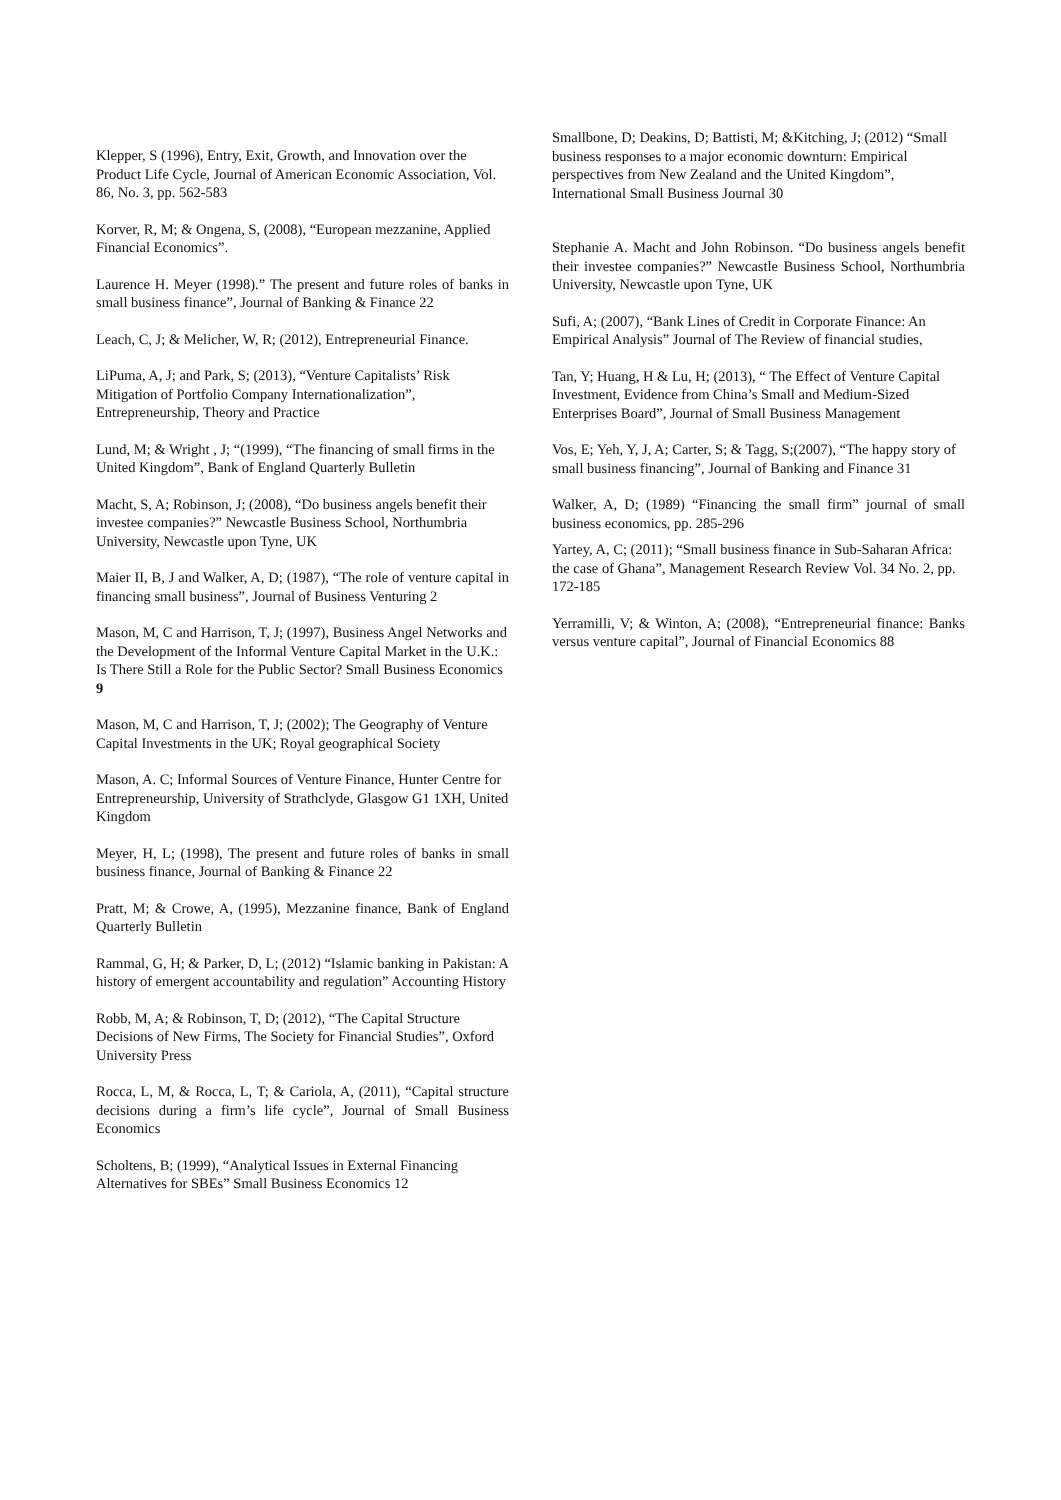Klepper, S (1996), Entry, Exit, Growth, and Innovation over the Product Life Cycle, Journal of American Economic Association, Vol. 86, No. 3, pp. 562-583
Korver, R, M; & Ongena, S, (2008), “European mezzanine, Applied Financial Economics”.
Laurence H. Meyer (1998).” The present and future roles of banks in small business finance”, Journal of Banking & Finance 22
Leach, C, J; & Melicher, W, R; (2012), Entrepreneurial Finance.
LiPuma, A, J; and Park, S; (2013), “Venture Capitalists’ Risk Mitigation of Portfolio Company Internationalization”, Entrepreneurship, Theory and Practice
Lund, M; & Wright , J; “(1999), “The financing of small firms in the United Kingdom”, Bank of England Quarterly Bulletin
Macht, S, A; Robinson, J; (2008), “Do business angels benefit their investee companies?” Newcastle Business School, Northumbria University, Newcastle upon Tyne, UK
Maier II, B, J and Walker, A, D; (1987), “The role of venture capital in financing small business”, Journal of Business Venturing 2
Mason, M, C and Harrison, T, J; (1997), Business Angel Networks and the Development of the Informal Venture Capital Market in the U.K.: Is There Still a Role for the Public Sector? Small Business Economics 9
Mason, M, C and Harrison, T, J; (2002); The Geography of Venture Capital Investments in the UK; Royal geographical Society
Mason, A. C; Informal Sources of Venture Finance, Hunter Centre for Entrepreneurship, University of Strathclyde, Glasgow G1 1XH, United Kingdom
Meyer, H, L; (1998), The present and future roles of banks in small business finance, Journal of Banking & Finance 22
Pratt, M; & Crowe, A, (1995), Mezzanine finance, Bank of England Quarterly Bulletin
Rammal, G, H; & Parker, D, L; (2012) “Islamic banking in Pakistan: A history of emergent accountability and regulation” Accounting History
Robb, M, A; & Robinson, T, D; (2012), “The Capital Structure Decisions of New Firms, The Society for Financial Studies”, Oxford University Press
Rocca, L, M, & Rocca, L, T; & Cariola, A, (2011), “Capital structure decisions during a firm’s life cycle”, Journal of Small Business Economics
Scholtens, B; (1999), “Analytical Issues in External Financing Alternatives for SBEs” Small Business Economics 12
Smallbone, D; Deakins, D; Battisti, M; &Kitching, J; (2012) “Small business responses to a major economic downturn: Empirical perspectives from New Zealand and the United Kingdom”, International Small Business Journal 30
Stephanie A. Macht and John Robinson. “Do business angels benefit their investee companies?” Newcastle Business School, Northumbria University, Newcastle upon Tyne, UK
Sufi, A; (2007), “Bank Lines of Credit in Corporate Finance: An Empirical Analysis” Journal of The Review of financial studies,
Tan, Y; Huang, H & Lu, H; (2013), “ The Effect of Venture Capital Investment, Evidence from China’s Small and Medium-Sized Enterprises Board”, Journal of Small Business Management
Vos, E; Yeh, Y, J, A; Carter, S; & Tagg, S;(2007), “The happy story of small business financing”, Journal of Banking and Finance 31
Walker, A, D; (1989) “Financing the small firm” journal of small business economics, pp. 285-296
Yartey, A, C; (2011); “Small business finance in Sub-Saharan Africa: the case of Ghana”, Management Research Review Vol. 34 No. 2, pp. 172-185
Yerramilli, V; & Winton, A; (2008), “Entrepreneurial finance: Banks versus venture capital”, Journal of Financial Economics 88